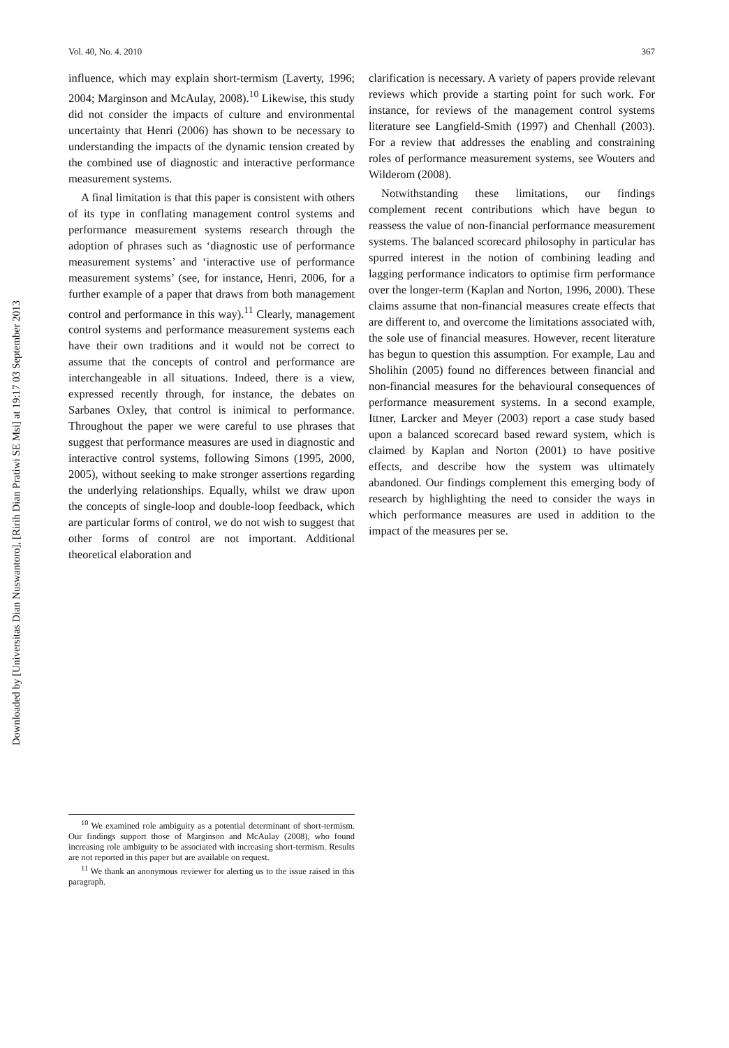Downloaded by [Universitas Dian Nuswantoro], [Ririh Dian Pratiwi SE Msi] at 19:17 03 September 2013
Vol. 40, No. 4. 2010 367
influence, which may explain short-termism (Laverty, 1996; 2004; Marginson and McAulay, 2008).<sup>10</sup> Likewise, this study did not consider the impacts of culture and environmental uncertainty that Henri (2006) has shown to be necessary to understanding the impacts of the dynamic tension created by the combined use of diagnostic and interactive performance measurement systems.
A final limitation is that this paper is consistent with others of its type in conflating management control systems and performance measurement systems research through the adoption of phrases such as ‘diagnostic use of performance measurement systems’ and ‘interactive use of performance measurement systems’ (see, for instance, Henri, 2006, for a further example of a paper that draws from both management control and performance in this way).<sup>11</sup> Clearly, management control systems and performance measurement systems each have their own traditions and it would not be correct to assume that the concepts of control and performance are interchangeable in all situations. Indeed, there is a view, expressed recently through, for instance, the debates on Sarbanes Oxley, that control is inimical to performance. Throughout the paper we were careful to use phrases that suggest that performance measures are used in diagnostic and interactive control systems, following Simons (1995, 2000, 2005), without seeking to make stronger assertions regarding the underlying relationships. Equally, whilst we draw upon the concepts of single-loop and double-loop feedback, which are particular forms of control, we do not wish to suggest that other forms of control are not important. Additional theoretical elaboration and
<sup>10</sup> We examined role ambiguity as a potential determinant of short-termism. Our findings support those of Marginson and McAulay (2008), who found increasing role ambiguity to be associated with increasing short-termism. Results are not reported in this paper but are available on request.
<sup>11</sup> We thank an anonymous reviewer for alerting us to the issue raised in this paragraph.
clarification is necessary. A variety of papers provide relevant reviews which provide a starting point for such work. For instance, for reviews of the management control systems literature see Langfield-Smith (1997) and Chenhall (2003). For a review that addresses the enabling and constraining roles of performance measurement systems, see Wouters and Wilderom (2008).
Notwithstanding these limitations, our findings complement recent contributions which have begun to reassess the value of non-financial performance measurement systems. The balanced scorecard philosophy in particular has spurred interest in the notion of combining leading and lagging performance indicators to optimise firm performance over the longer-term (Kaplan and Norton, 1996, 2000). These claims assume that non-financial measures create effects that are different to, and overcome the limitations associated with, the sole use of financial measures. However, recent literature has begun to question this assumption. For example, Lau and Sholihin (2005) found no differences between financial and non-financial measures for the behavioural consequences of performance measurement systems. In a second example, Ittner, Larcker and Meyer (2003) report a case study based upon a balanced scorecard based reward system, which is claimed by Kaplan and Norton (2001) to have positive effects, and describe how the system was ultimately abandoned. Our findings complement this emerging body of research by highlighting the need to consider the ways in which performance measures are used in addition to the impact of the measures per se.